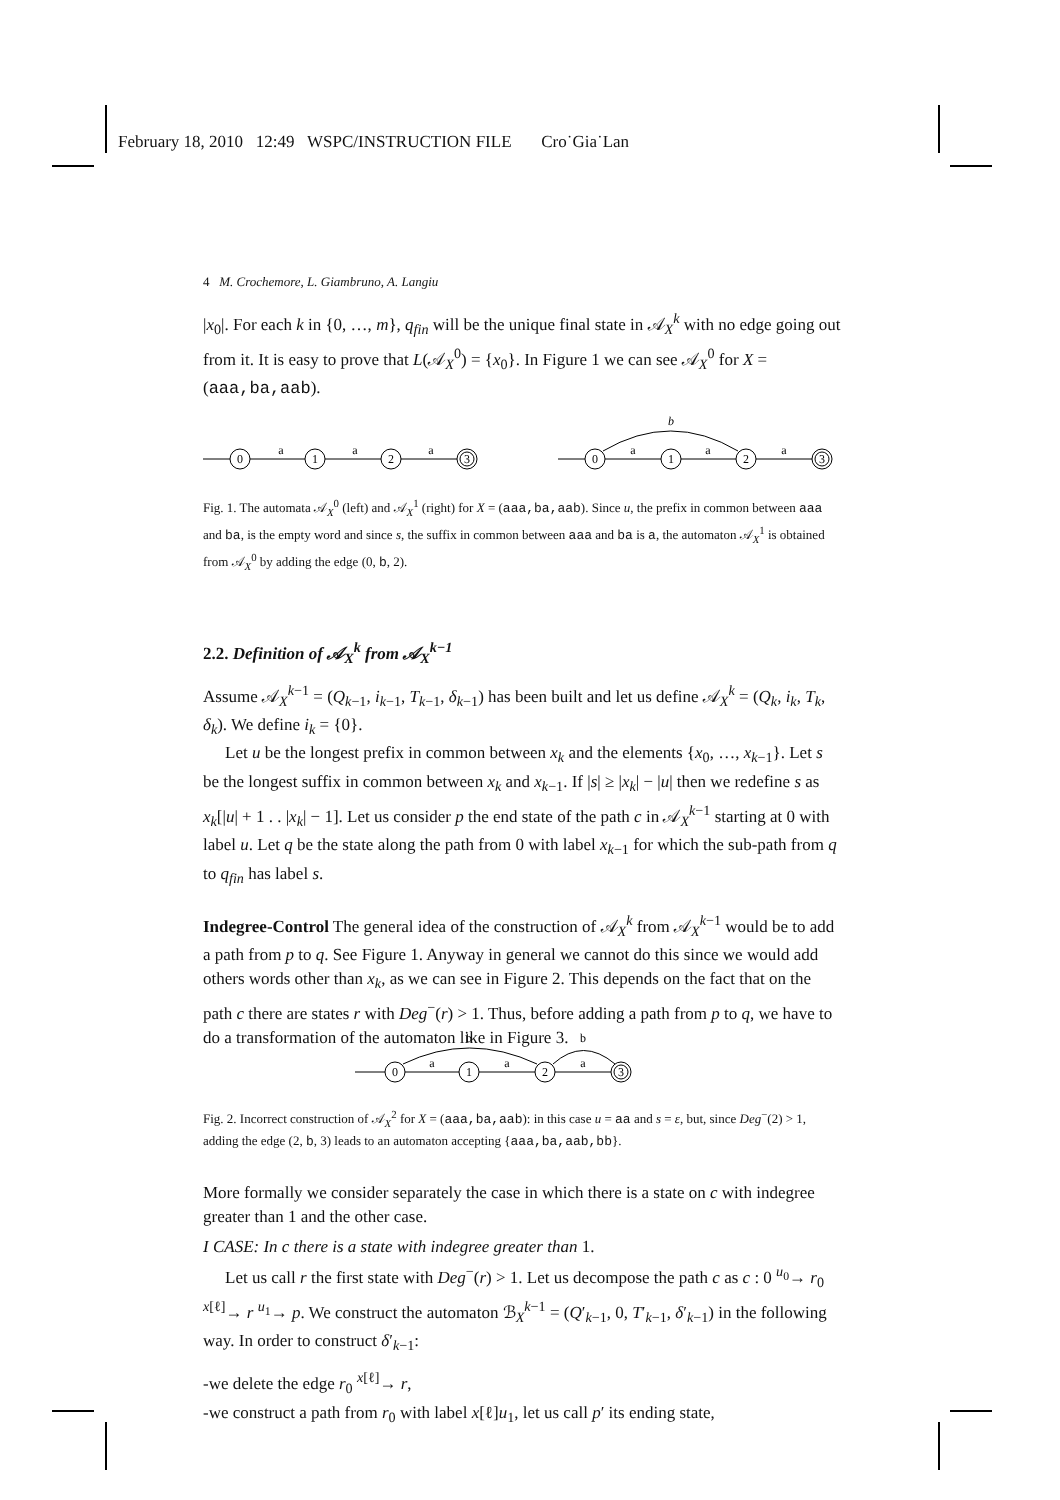February 18, 2010 12:49 WSPC/INSTRUCTION FILE Cro˙Gia˙Lan
4 M. Crochemore, L. Giambruno, A. Langiu
|x<sub>0</sub>|. For each k in {0, …, m}, q<sub>fin</sub> will be the unique final state in 𝒜<sub>X</sub><sup>k</sup> with no edge going out from it. It is easy to prove that L(𝒜<sub>X</sub><sup>0</sup>) = {x<sub>0</sub>}. In Figure 1 we can see 𝒜<sub>X</sub><sup>0</sup> for X = (aaa,ba,aab).
0
1
2
3
a
a
a
0
1
2
3
a
a
a
b
Fig. 1. The automata 𝒜<sub>X</sub><sup>0</sup> (left) and 𝒜<sub>X</sub><sup>1</sup> (right) for X = (aaa,ba,aab). Since u, the prefix in common between aaa and ba, is the empty word and since s, the suffix in common between aaa and ba is a, the automaton 𝒜<sub>X</sub><sup>1</sup> is obtained from 𝒜<sub>X</sub><sup>0</sup> by adding the edge (0, b, 2).
2.2. Definition of 𝒜<sub>X</sub><sup>k</sup> from 𝒜<sub>X</sub><sup>k−1</sup>
Assume 𝒜<sub>X</sub><sup>k−1</sup> = (Q<sub>k−1</sub>, i<sub>k−1</sub>, T<sub>k−1</sub>, δ<sub>k−1</sub>) has been built and let us define 𝒜<sub>X</sub><sup>k</sup> = (Q<sub>k</sub>, i<sub>k</sub>, T<sub>k</sub>, δ<sub>k</sub>). We define i<sub>k</sub> = {0}.
Let u be the longest prefix in common between x<sub>k</sub> and the elements {x<sub>0</sub>, …, x<sub>k−1</sub>}. Let s be the longest suffix in common between x<sub>k</sub> and x<sub>k−1</sub>. If |s| ≥ |x<sub>k</sub>| − |u| then we redefine s as x<sub>k</sub>[|u| + 1 . . |x<sub>k</sub>| − 1]. Let us consider p the end state of the path c in 𝒜<sub>X</sub><sup>k−1</sup> starting at 0 with label u. Let q be the state along the path from 0 with label x<sub>k−1</sub> for which the sub-path from q to q<sub>fin</sub> has label s.
Indegree-Control The general idea of the construction of 𝒜<sub>X</sub><sup>k</sup> from 𝒜<sub>X</sub><sup>k−1</sup> would be to add a path from p to q. See Figure 1. Anyway in general we cannot do this since we would add others words other than x<sub>k</sub>, as we can see in Figure 2. This depends on the fact that on the path c there are states r with Deg<sup>−</sup>(r) > 1. Thus, before adding a path from p to q, we have to do a transformation of the automaton like in Figure 3.
0
1
2
3
a
a
a
b
b
Fig. 2. Incorrect construction of 𝒜<sub>X</sub><sup>2</sup> for X = (aaa,ba,aab): in this case u = aa and s = ε, but, since Deg<sup>−</sup>(2) > 1, adding the edge (2, b, 3) leads to an automaton accepting {aaa,ba,aab,bb}.
More formally we consider separately the case in which there is a state on c with indegree greater than 1 and the other case.
I CASE: In c there is a state with indegree greater than 1.
Let us call r the first state with Deg<sup>−</sup>(r) > 1. Let us decompose the path c as c : 0 <sup>u<sub>0</sub></sup>→ r<sub>0</sub> <sup>x[ℓ]</sup>→ r <sup>u<sub>1</sub></sup>→ p. We construct the automaton ℬ<sub>X</sub><sup>k−1</sup> = (Q′<sub>k−1</sub>, 0, T′<sub>k−1</sub>, δ′<sub>k−1</sub>) in the following way. In order to construct δ′<sub>k−1</sub>:
-we delete the edge r<sub>0</sub> <sup>x[ℓ]</sup>→ r,
-we construct a path from r<sub>0</sub> with label x[ℓ]u<sub>1</sub>, let us call p′ its ending state,